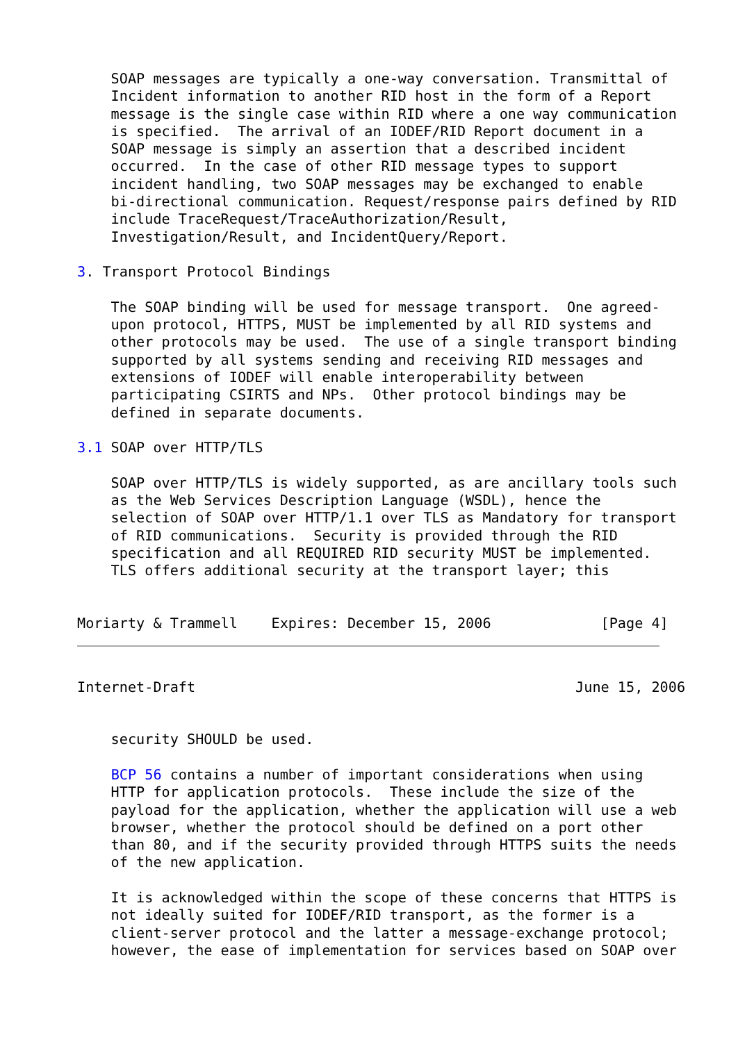SOAP messages are typically a one-way conversation. Transmittal of
    Incident information to another RID host in the form of a Report
    message is the single case within RID where a one way communication
    is specified.  The arrival of an IODEF/RID Report document in a
    SOAP message is simply an assertion that a described incident
    occurred.  In the case of other RID message types to support
    incident handling, two SOAP messages may be exchanged to enable
    bi-directional communication. Request/response pairs defined by RID
    include TraceRequest/TraceAuthorization/Result,
    Investigation/Result, and IncidentQuery/Report.

3. Transport Protocol Bindings

    The SOAP binding will be used for message transport.  One agreed-
    upon protocol, HTTPS, MUST be implemented by all RID systems and
    other protocols may be used.  The use of a single transport binding
    supported by all systems sending and receiving RID messages and
    extensions of IODEF will enable interoperability between
    participating CSIRTS and NPs.  Other protocol bindings may be
    defined in separate documents.

3.1 SOAP over HTTP/TLS

    SOAP over HTTP/TLS is widely supported, as are ancillary tools such
    as the Web Services Description Language (WSDL), hence the
    selection of SOAP over HTTP/1.1 over TLS as Mandatory for transport
    of RID communications.  Security is provided through the RID
    specification and all REQUIRED RID security MUST be implemented.
    TLS offers additional security at the transport layer; this


Moriarty & Trammell    Expires: December 15, 2006             [Page 4]
Internet-Draft                                             June 15, 2006


    security SHOULD be used.

    BCP 56 contains a number of important considerations when using
    HTTP for application protocols.  These include the size of the
    payload for the application, whether the application will use a web
    browser, whether the protocol should be defined on a port other
    than 80, and if the security provided through HTTPS suits the needs
    of the new application.

    It is acknowledged within the scope of these concerns that HTTPS is
    not ideally suited for IODEF/RID transport, as the former is a
    client-server protocol and the latter a message-exchange protocol;
    however, the ease of implementation for services based on SOAP over